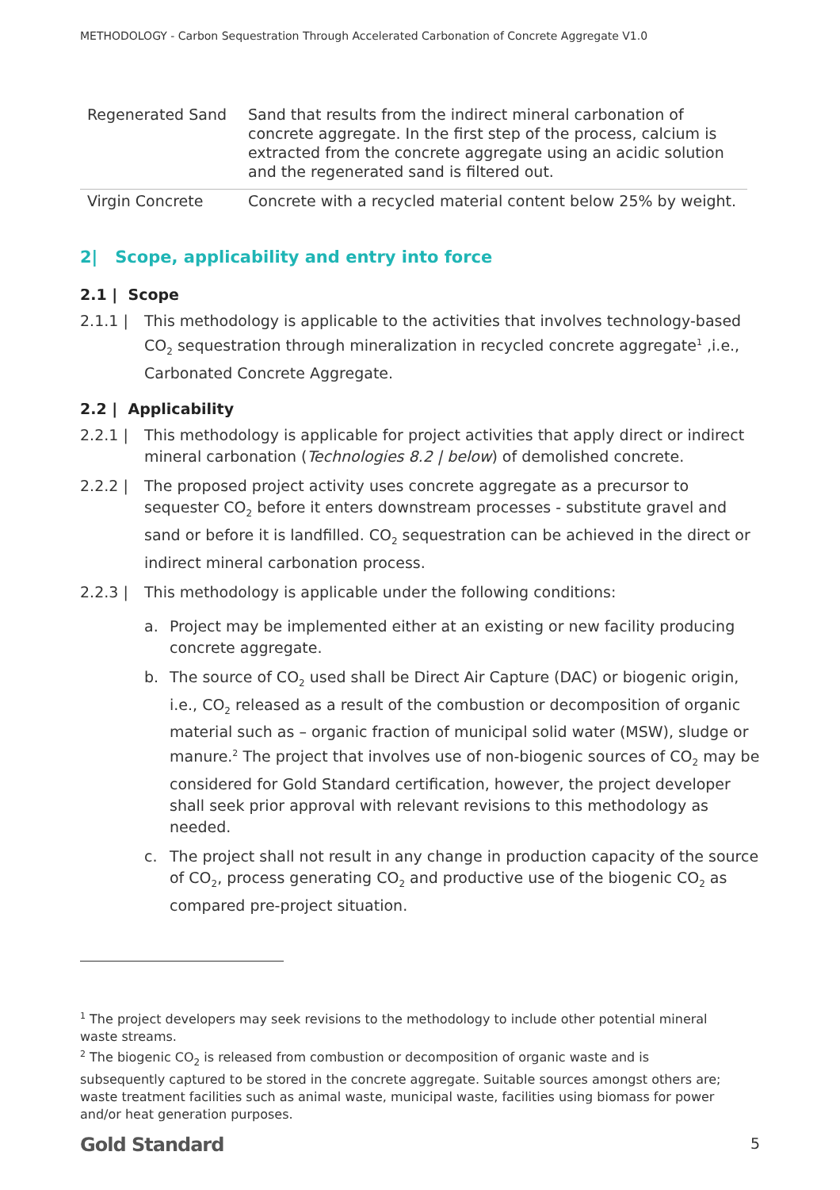METHODOLOGY - Carbon Sequestration Through Accelerated Carbonation of Concrete Aggregate V1.0
| Regenerated Sand | Sand that results from the indirect mineral carbonation of concrete aggregate. In the first step of the process, calcium is extracted from the concrete aggregate using an acidic solution and the regenerated sand is filtered out. |
| Virgin Concrete | Concrete with a recycled material content below 25% by weight. |
2| Scope, applicability and entry into force
2.1 | Scope
2.1.1 | This methodology is applicable to the activities that involves technology-based CO<sub>2</sub> sequestration through mineralization in recycled concrete aggregate<sup>1</sup> ,i.e., Carbonated Concrete Aggregate.
2.2 | Applicability
2.2.1 | This methodology is applicable for project activities that apply direct or indirect mineral carbonation (Technologies 8.2 | below) of demolished concrete.
2.2.2 | The proposed project activity uses concrete aggregate as a precursor to sequester CO<sub>2</sub> before it enters downstream processes - substitute gravel and sand or before it is landfilled. CO<sub>2</sub> sequestration can be achieved in the direct or indirect mineral carbonation process.
2.2.3 | This methodology is applicable under the following conditions:
a. Project may be implemented either at an existing or new facility producing concrete aggregate.
b. The source of CO<sub>2</sub> used shall be Direct Air Capture (DAC) or biogenic origin, i.e., CO<sub>2</sub> released as a result of the combustion or decomposition of organic material such as – organic fraction of municipal solid water (MSW), sludge or manure.<sup>2</sup> The project that involves use of non-biogenic sources of CO<sub>2</sub> may be considered for Gold Standard certification, however, the project developer shall seek prior approval with relevant revisions to this methodology as needed.
c. The project shall not result in any change in production capacity of the source of CO<sub>2</sub>, process generating CO<sub>2</sub> and productive use of the biogenic CO<sub>2</sub> as compared pre-project situation.
<sup>1</sup> The project developers may seek revisions to the methodology to include other potential mineral waste streams.
<sup>2</sup> The biogenic CO<sub>2</sub> is released from combustion or decomposition of organic waste and is subsequently captured to be stored in the concrete aggregate. Suitable sources amongst others are; waste treatment facilities such as animal waste, municipal waste, facilities using biomass for power and/or heat generation purposes.
Gold Standard 5